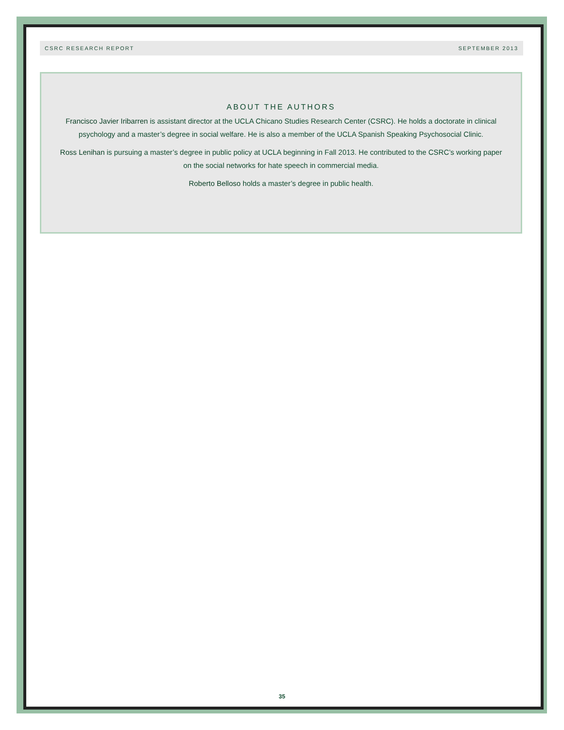CSRC RESEARCH REPORT SEPTEMBER 2013
ABOUT THE AUTHORS
Francisco Javier Iribarren is assistant director at the UCLA Chicano Studies Research Center (CSRC). He holds a doctorate in clinical psychology and a master’s degree in social welfare. He is also a member of the UCLA Spanish Speaking Psychosocial Clinic.
Ross Lenihan is pursuing a master’s degree in public policy at UCLA beginning in Fall 2013. He contributed to the CSRC’s working paper on the social networks for hate speech in commercial media.
Roberto Belloso holds a master’s degree in public health.
35